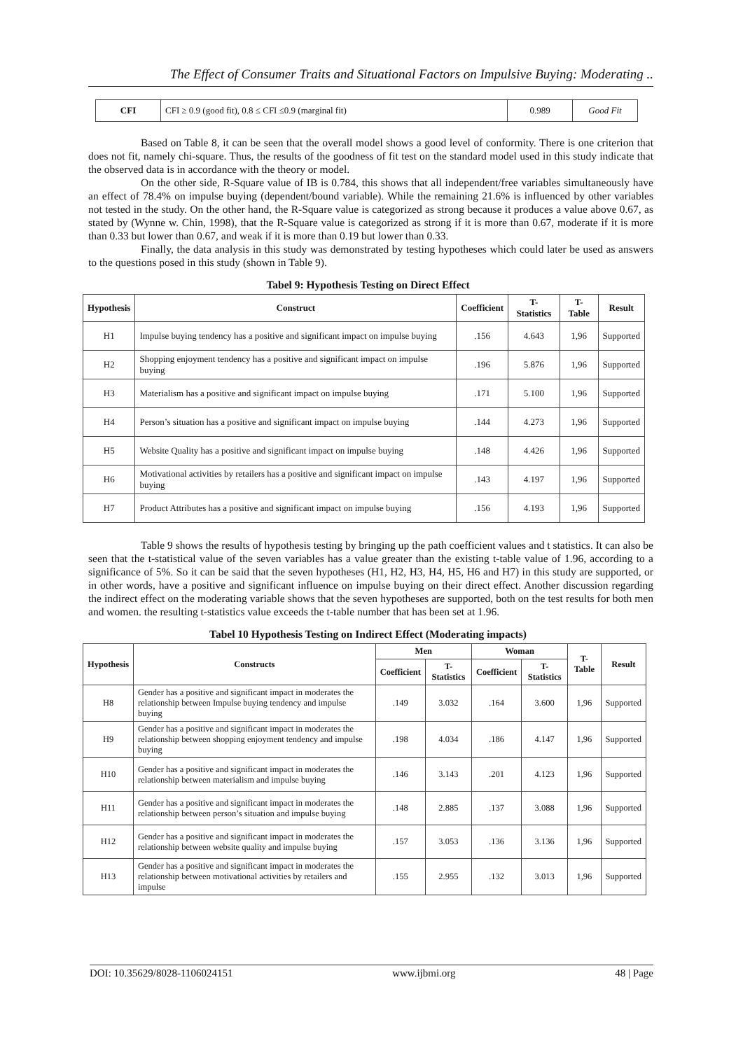The Effect of Consumer Traits and Situational Factors on Impulsive Buying: Moderating ..
| CFI | CFI ≥ 0.9 (good fit), 0.8 ≤ CFI ≤0.9 (marginal fit) | 0.989 | Good Fit |
Based on Table 8, it can be seen that the overall model shows a good level of conformity. There is one criterion that does not fit, namely chi-square. Thus, the results of the goodness of fit test on the standard model used in this study indicate that the observed data is in accordance with the theory or model.
On the other side, R-Square value of IB is 0.784, this shows that all independent/free variables simultaneously have an effect of 78.4% on impulse buying (dependent/bound variable). While the remaining 21.6% is influenced by other variables not tested in the study. On the other hand, the R-Square value is categorized as strong because it produces a value above 0.67, as stated by (Wynne w. Chin, 1998), that the R-Square value is categorized as strong if it is more than 0.67, moderate if it is more than 0.33 but lower than 0.67, and weak if it is more than 0.19 but lower than 0.33.
Finally, the data analysis in this study was demonstrated by testing hypotheses which could later be used as answers to the questions posed in this study (shown in Table 9).
Tabel 9: Hypothesis Testing on Direct Effect
| Hypothesis | Construct | Coefficient | T-Statistics | T-Table | Result |
| --- | --- | --- | --- | --- | --- |
| H1 | Impulse buying tendency has a positive and significant impact on impulse buying | .156 | 4.643 | 1,96 | Supported |
| H2 | Shopping enjoyment tendency has a positive and significant impact on impulse buying | .196 | 5.876 | 1,96 | Supported |
| H3 | Materialism has a positive and significant impact on impulse buying | .171 | 5.100 | 1,96 | Supported |
| H4 | Person’s situation has a positive and significant impact on impulse buying | .144 | 4.273 | 1,96 | Supported |
| H5 | Website Quality has a positive and significant impact on impulse buying | .148 | 4.426 | 1,96 | Supported |
| H6 | Motivational activities by retailers has a positive and significant impact on impulse buying | .143 | 4.197 | 1,96 | Supported |
| H7 | Product Attributes has a positive and significant impact on impulse buying | .156 | 4.193 | 1,96 | Supported |
Table 9 shows the results of hypothesis testing by bringing up the path coefficient values and t statistics. It can also be seen that the t-statistical value of the seven variables has a value greater than the existing t-table value of 1.96, according to a significance of 5%. So it can be said that the seven hypotheses (H1, H2, H3, H4, H5, H6 and H7) in this study are supported, or in other words, have a positive and significant influence on impulse buying on their direct effect. Another discussion regarding the indirect effect on the moderating variable shows that the seven hypotheses are supported, both on the test results for both men and women. the resulting t-statistics value exceeds the t-table number that has been set at 1.96.
Tabel 10 Hypothesis Testing on Indirect Effect (Moderating impacts)
| Hypothesis | Constructs | Men | | Woman | | T-Table | Result |
| --- | --- | --- | --- | --- | --- | --- | --- |
| | | Coefficient | T-Statistics | Coefficient | T-Statistics | | |
| H8 | Gender has a positive and significant impact in moderates the relationship between Impulse buying tendency and impulse buying | .149 | 3.032 | .164 | 3.600 | 1,96 | Supported |
| H9 | Gender has a positive and significant impact in moderates the relationship between shopping enjoyment tendency and impulse buying | .198 | 4.034 | .186 | 4.147 | 1,96 | Supported |
| H10 | Gender has a positive and significant impact in moderates the relationship between materialism and impulse buying | .146 | 3.143 | .201 | 4.123 | 1,96 | Supported |
| H11 | Gender has a positive and significant impact in moderates the relationship between person’s situation and impulse buying | .148 | 2.885 | .137 | 3.088 | 1,96 | Supported |
| H12 | Gender has a positive and significant impact in moderates the relationship between website quality and impulse buying | .157 | 3.053 | .136 | 3.136 | 1,96 | Supported |
| H13 | Gender has a positive and significant impact in moderates the relationship between motivational activities by retailers and impulse | .155 | 2.955 | .132 | 3.013 | 1,96 | Supported |
DOI: 10.35629/8028-1106024151 www.ijbmi.org 48 | Page